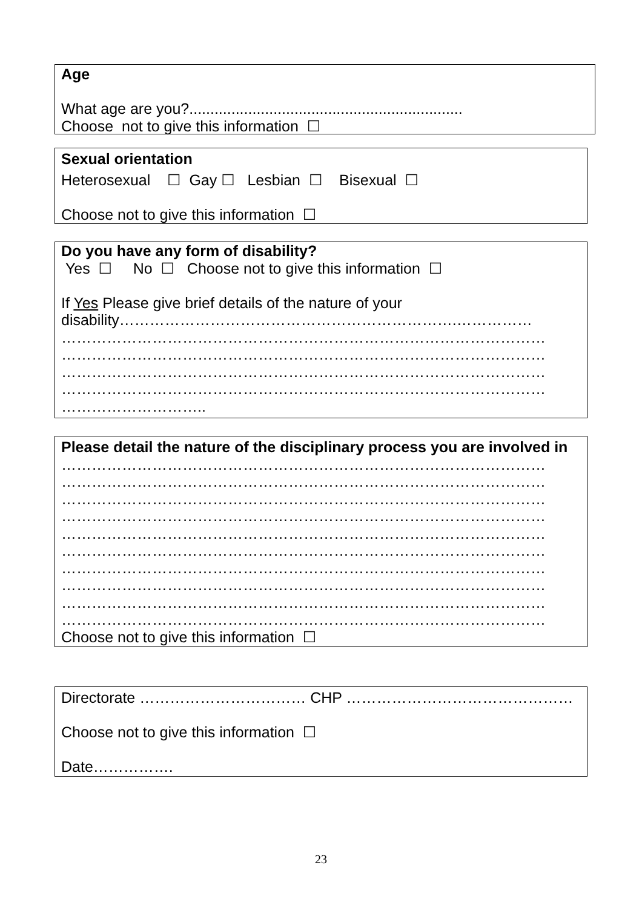Age
What age are you?.................................................................
Choose not to give this information ☐
Sexual orientation
Heterosexual ☐ Gay ☐ Lesbian ☐ Bisexual ☐
Choose not to give this information ☐
Do you have any form of disability?
Yes ☐ No ☐ Choose not to give this information ☐
If Yes Please give brief details of the nature of your
disability………………………………………………………….……………
……………………………………………………………………………………
……………………………………………………………………………………
……………………………………………………………………………………
……………………………………………………………………………………
………………………..
Please detail the nature of the disciplinary process you are involved in
……………………………………………………………………………………
……………………………………………………………………………………
……………………………………………………………………………………
……………………………………………………………………………………
……………………………………………………………………………………
……………………………………………………………………………………
……………………………………………………………………………………
……………………………………………………………………………………
……………………………………………………………………………………
……………………………………………………………………………………
Choose not to give this information ☐
Directorate …………………………… CHP ………………………………………
Choose not to give this information ☐
Date…………….
23